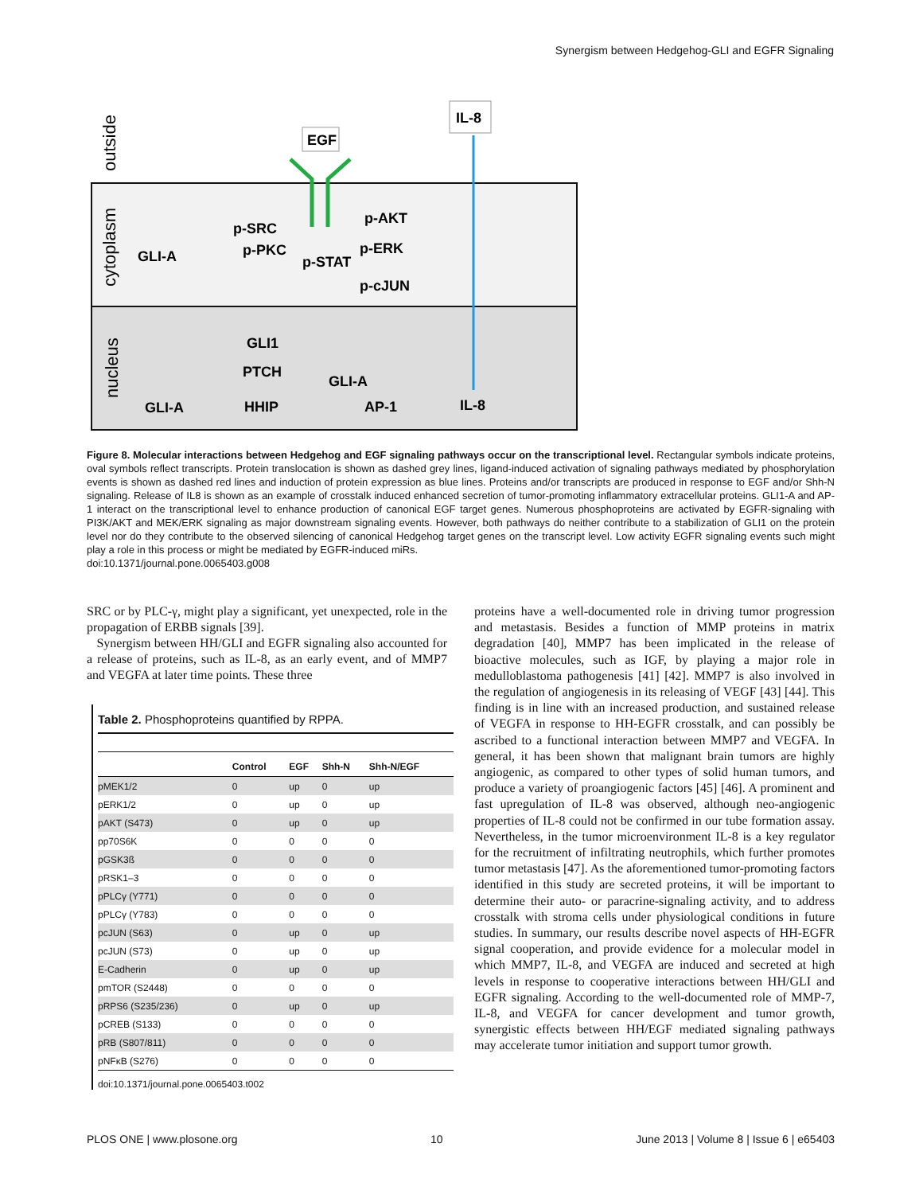Synergism between Hedgehog-GLI and EGFR Signaling
outside
cytoplasm
nucleus
EGF
IL-8
GLI-A
p-SRC
p-PKC
p-STAT
p-AKT
p-ERK
p-cJUN
GLI1
PTCH
HHIP
GLI-A
GLI-A
AP-1
IL-8
Figure 8. Molecular interactions between Hedgehog and EGF signaling pathways occur on the transcriptional level. Rectangular symbols indicate proteins, oval symbols reflect transcripts. Protein translocation is shown as dashed grey lines, ligand-induced activation of signaling pathways mediated by phosphorylation events is shown as dashed red lines and induction of protein expression as blue lines. Proteins and/or transcripts are produced in response to EGF and/or Shh-N signaling. Release of IL8 is shown as an example of crosstalk induced enhanced secretion of tumor-promoting inflammatory extracellular proteins. GLI1-A and AP-1 interact on the transcriptional level to enhance production of canonical EGF target genes. Numerous phosphoproteins are activated by EGFR-signaling with PI3K/AKT and MEK/ERK signaling as major downstream signaling events. However, both pathways do neither contribute to a stabilization of GLI1 on the protein level nor do they contribute to the observed silencing of canonical Hedgehog target genes on the transcript level. Low activity EGFR signaling events such might play a role in this process or might be mediated by EGFR-induced miRs.
doi:10.1371/journal.pone.0065403.g008
SRC or by PLC-γ, might play a significant, yet unexpected, role in the propagation of ERBB signals [39].
Synergism between HH/GLI and EGFR signaling also accounted for a release of proteins, such as IL-8, as an early event, and of MMP7 and VEGFA at later time points. These three
Table 2. Phosphoproteins quantified by RPPA.
| | Control | EGF | Shh-N | Shh-N/EGF |
| --- | --- | --- | --- | --- |
| pMEK1/2 | 0 | up | 0 | up |
| pERK1/2 | 0 | up | 0 | up |
| pAKT (S473) | 0 | up | 0 | up |
| pp70S6K | 0 | 0 | 0 | 0 |
| pGSK3ß | 0 | 0 | 0 | 0 |
| pRSK1–3 | 0 | 0 | 0 | 0 |
| pPLCγ (Y771) | 0 | 0 | 0 | 0 |
| pPLCγ (Y783) | 0 | 0 | 0 | 0 |
| pcJUN (S63) | 0 | up | 0 | up |
| pcJUN (S73) | 0 | up | 0 | up |
| E-Cadherin | 0 | up | 0 | up |
| pmTOR (S2448) | 0 | 0 | 0 | 0 |
| pRPS6 (S235/236) | 0 | up | 0 | up |
| pCREB (S133) | 0 | 0 | 0 | 0 |
| pRB (S807/811) | 0 | 0 | 0 | 0 |
| pNFκB (S276) | 0 | 0 | 0 | 0 |
doi:10.1371/journal.pone.0065403.t002
proteins have a well-documented role in driving tumor progression and metastasis. Besides a function of MMP proteins in matrix degradation [40], MMP7 has been implicated in the release of bioactive molecules, such as IGF, by playing a major role in medulloblastoma pathogenesis [41] [42]. MMP7 is also involved in the regulation of angiogenesis in its releasing of VEGF [43] [44]. This finding is in line with an increased production, and sustained release of VEGFA in response to HH-EGFR crosstalk, and can possibly be ascribed to a functional interaction between MMP7 and VEGFA. In general, it has been shown that malignant brain tumors are highly angiogenic, as compared to other types of solid human tumors, and produce a variety of proangiogenic factors [45] [46]. A prominent and fast upregulation of IL-8 was observed, although neo-angiogenic properties of IL-8 could not be confirmed in our tube formation assay. Nevertheless, in the tumor microenvironment IL-8 is a key regulator for the recruitment of infiltrating neutrophils, which further promotes tumor metastasis [47]. As the aforementioned tumor-promoting factors identified in this study are secreted proteins, it will be important to determine their auto- or paracrine-signaling activity, and to address crosstalk with stroma cells under physiological conditions in future studies. In summary, our results describe novel aspects of HH-EGFR signal cooperation, and provide evidence for a molecular model in which MMP7, IL-8, and VEGFA are induced and secreted at high levels in response to cooperative interactions between HH/GLI and EGFR signaling. According to the well-documented role of MMP-7, IL-8, and VEGFA for cancer development and tumor growth, synergistic effects between HH/EGF mediated signaling pathways may accelerate tumor initiation and support tumor growth.
PLOS ONE | www.plosone.org 10 June 2013 | Volume 8 | Issue 6 | e65403